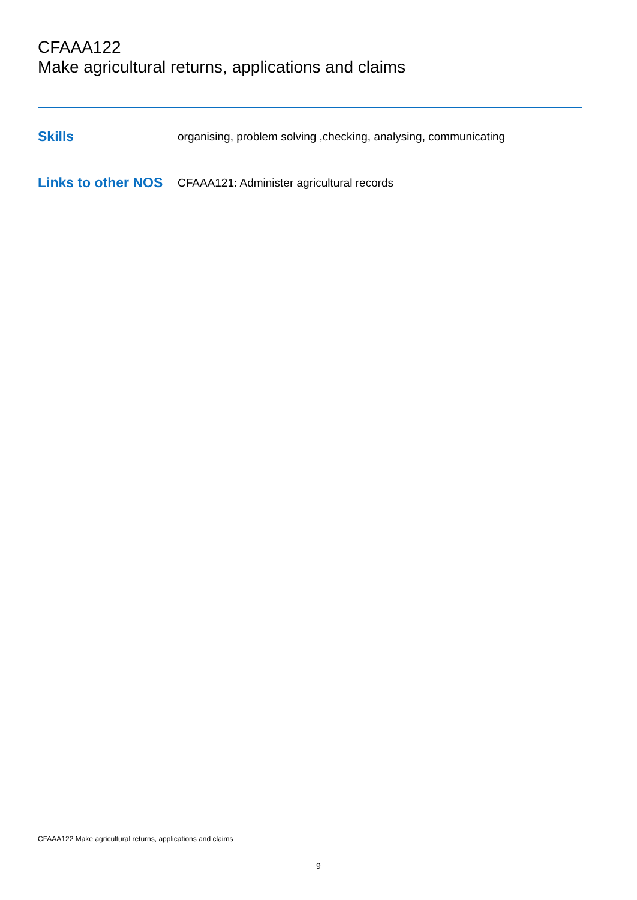CFAAA122
Make agricultural returns, applications and claims
Skills
organising, problem solving ,checking, analysing, communicating
Links to other NOS
CFAAA121: Administer agricultural records
CFAAA122 Make agricultural returns, applications and claims
9